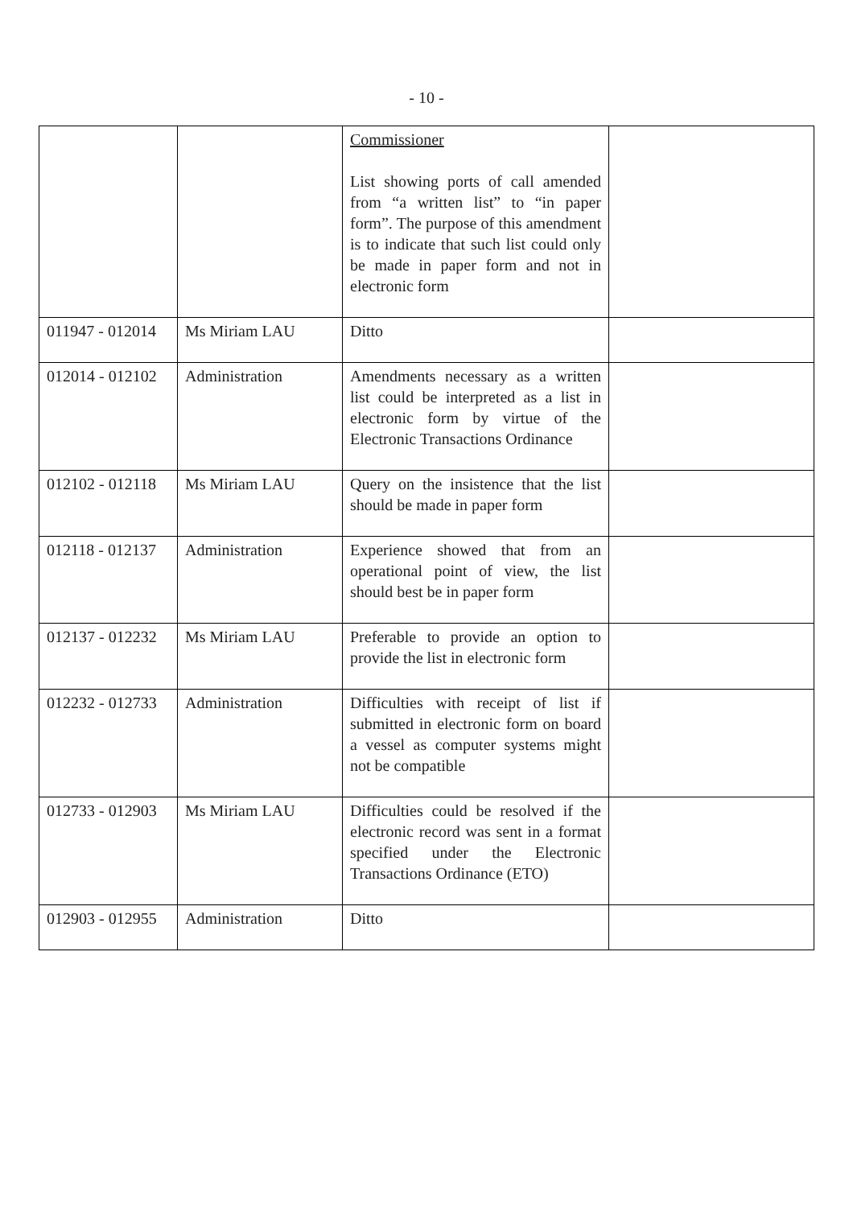- 10 -
| | | Commissioner List showing ports of call amended from “a written list” to “in paper form”. The purpose of this amendment is to indicate that such list could only be made in paper form and not in electronic form | |
| 011947 - 012014 | Ms Miriam LAU | Ditto | |
| 012014 - 012102 | Administration | Amendments necessary as a written list could be interpreted as a list in electronic form by virtue of the Electronic Transactions Ordinance | |
| 012102 - 012118 | Ms Miriam LAU | Query on the insistence that the list should be made in paper form | |
| 012118 - 012137 | Administration | Experience showed that from an operational point of view, the list should best be in paper form | |
| 012137 - 012232 | Ms Miriam LAU | Preferable to provide an option to provide the list in electronic form | |
| 012232 - 012733 | Administration | Difficulties with receipt of list if submitted in electronic form on board a vessel as computer systems might not be compatible | |
| 012733 - 012903 | Ms Miriam LAU | Difficulties could be resolved if the electronic record was sent in a format specified under the Electronic Transactions Ordinance (ETO) | |
| 012903 - 012955 | Administration | Ditto | |